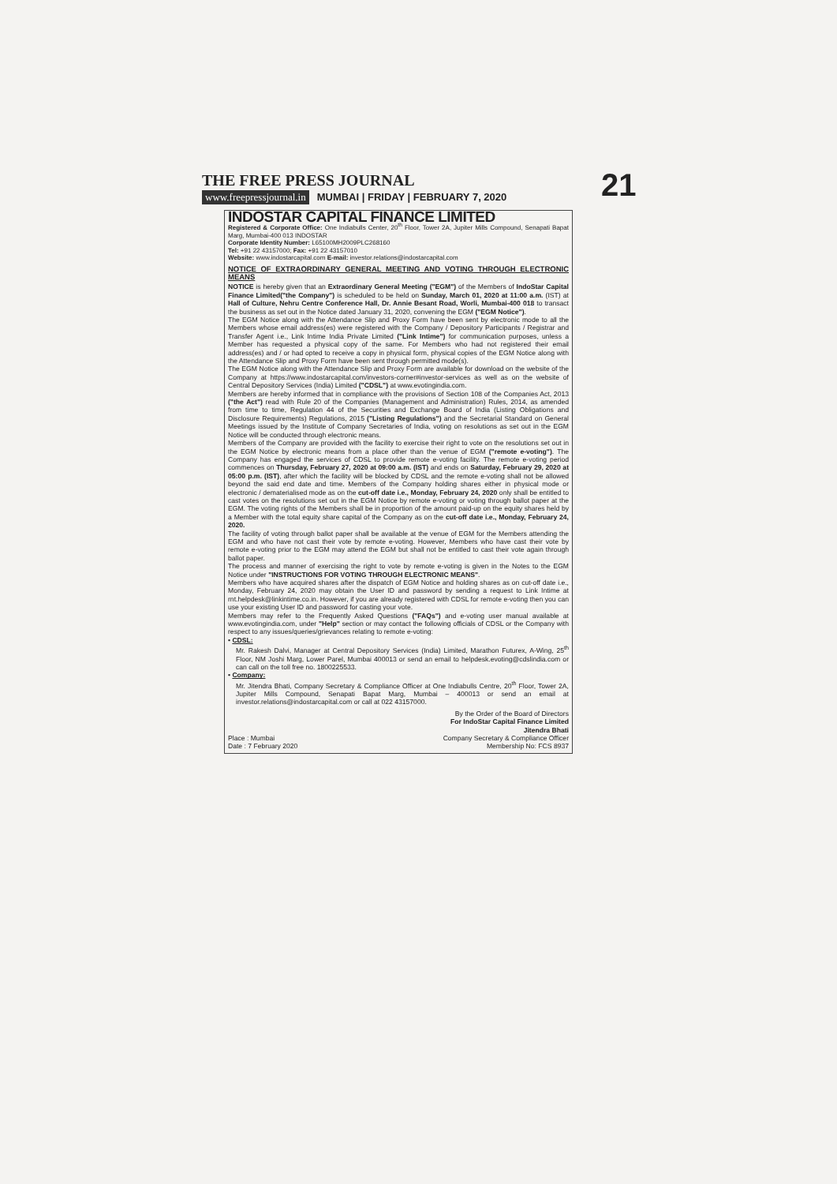THE FREE PRESS JOURNAL
www.freepressjournal.in MUMBAI | FRIDAY | FEBRUARY 7, 2020
21
INDOSTAR CAPITAL FINANCE LIMITED
Registered & Corporate Office: One Indiabulls Center, 20<sup>th</sup> Floor, Tower 2A, Jupiter Mills Compound, Senapati Bapat Marg, Mumbai-400 013 INDOSTAR
Corporate Identity Number: L65100MH2009PLC268160
Tel: +91 22 43157000; Fax: +91 22 43157010
Website: www.indostarcapital.com E-mail: investor.relations@indostarcapital.com
NOTICE OF EXTRAORDINARY GENERAL MEETING AND VOTING THROUGH ELECTRONIC MEANS
NOTICE is hereby given that an Extraordinary General Meeting ("EGM") of the Members of IndoStar Capital Finance Limited("the Company") is scheduled to be held on Sunday, March 01, 2020 at 11:00 a.m. (IST) at Hall of Culture, Nehru Centre Conference Hall, Dr. Annie Besant Road, Worli, Mumbai-400 018 to transact the business as set out in the Notice dated January 31, 2020, convening the EGM ("EGM Notice").
The EGM Notice along with the Attendance Slip and Proxy Form have been sent by electronic mode to all the Members whose email address(es) were registered with the Company / Depository Participants / Registrar and Transfer Agent i.e., Link Intime India Private Limited ("Link Intime") for communication purposes, unless a Member has requested a physical copy of the same. For Members who had not registered their email address(es) and / or had opted to receive a copy in physical form, physical copies of the EGM Notice along with the Attendance Slip and Proxy Form have been sent through permitted mode(s).
The EGM Notice along with the Attendance Slip and Proxy Form are available for download on the website of the Company at https://www.indostarcapital.com/investors-corner#investor-services as well as on the website of Central Depository Services (India) Limited ("CDSL") at www.evotingindia.com.
Members are hereby informed that in compliance with the provisions of Section 108 of the Companies Act, 2013 ("the Act") read with Rule 20 of the Companies (Management and Administration) Rules, 2014, as amended from time to time, Regulation 44 of the Securities and Exchange Board of India (Listing Obligations and Disclosure Requirements) Regulations, 2015 ("Listing Regulations") and the Secretarial Standard on General Meetings issued by the Institute of Company Secretaries of India, voting on resolutions as set out in the EGM Notice will be conducted through electronic means.
Members of the Company are provided with the facility to exercise their right to vote on the resolutions set out in the EGM Notice by electronic means from a place other than the venue of EGM ("remote e-voting"). The Company has engaged the services of CDSL to provide remote e-voting facility. The remote e-voting period commences on Thursday, February 27, 2020 at 09:00 a.m. (IST) and ends on Saturday, February 29, 2020 at 05:00 p.m. (IST), after which the facility will be blocked by CDSL and the remote e-voting shall not be allowed beyond the said end date and time. Members of the Company holding shares either in physical mode or electronic / dematerialised mode as on the cut-off date i.e., Monday, February 24, 2020 only shall be entitled to cast votes on the resolutions set out in the EGM Notice by remote e-voting or voting through ballot paper at the EGM. The voting rights of the Members shall be in proportion of the amount paid-up on the equity shares held by a Member with the total equity share capital of the Company as on the cut-off date i.e., Monday, February 24, 2020.
The facility of voting through ballot paper shall be available at the venue of EGM for the Members attending the EGM and who have not cast their vote by remote e-voting. However, Members who have cast their vote by remote e-voting prior to the EGM may attend the EGM but shall not be entitled to cast their vote again through ballot paper.
The process and manner of exercising the right to vote by remote e-voting is given in the Notes to the EGM Notice under "INSTRUCTIONS FOR VOTING THROUGH ELECTRONIC MEANS".
Members who have acquired shares after the dispatch of EGM Notice and holding shares as on cut-off date i.e., Monday, February 24, 2020 may obtain the User ID and password by sending a request to Link Intime at rnt.helpdesk@linkintime.co.in. However, if you are already registered with CDSL for remote e-voting then you can use your existing User ID and password for casting your vote.
Members may refer to the Frequently Asked Questions ("FAQs") and e-voting user manual available at www.evotingindia.com, under "Help" section or may contact the following officials of CDSL or the Company with respect to any issues/queries/grievances relating to remote e-voting:
• CDSL:
Mr. Rakesh Dalvi, Manager at Central Depository Services (India) Limited, Marathon Futurex, A-Wing, 25<sup>th</sup> Floor, NM Joshi Marg, Lower Parel, Mumbai 400013 or send an email to helpdesk.evoting@cdslindia.com or can call on the toll free no. 1800225533.
• Company:
Mr. Jitendra Bhati, Company Secretary & Compliance Officer at One Indiabulls Centre, 20<sup>th</sup> Floor, Tower 2A, Jupiter Mills Compound, Senapati Bapat Marg, Mumbai – 400013 or send an email at investor.relations@indostarcapital.com or call at 022 43157000.
By the Order of the Board of Directors
For IndoStar Capital Finance Limited
Jitendra Bhati
Place : Mumbai
Date : 7 February 2020 Company Secretary & Compliance Officer
Membership No: FCS 8937